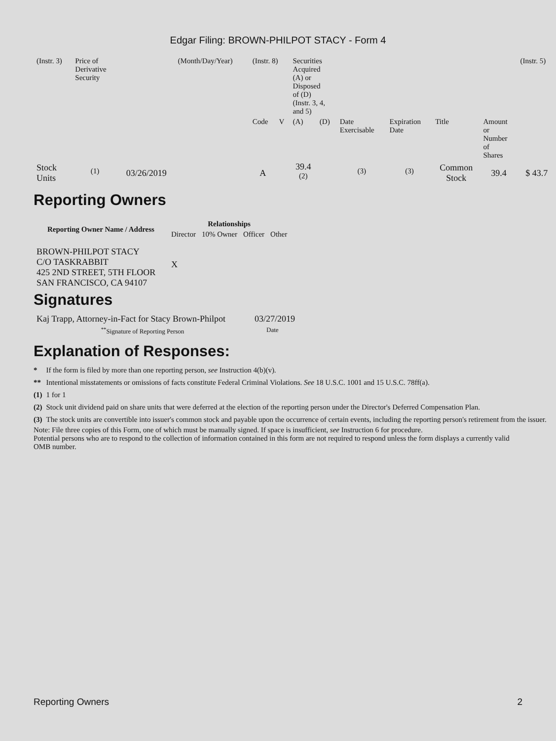Edgar Filing: BROWN-PHILPOT STACY - Form 4
| (Instr. 3) | Price of Derivative Security | | (Month/Day/Year) | (Instr. 8) | | Securities Acquired (A) or Disposed of (D) (Instr. 3, 4, and 5) | | | | | | (Instr. 5) |
| | | | | Code | V | (A) | (D) | Date Exercisable | Expiration Date | Title | Amount or Number of Shares | |
| Stock Units | <sup>(1)</sup> | 03/26/2019 | | A | | 39.4 <sup>(2)</sup> | | <sup>(3)</sup> | <sup>(3)</sup> | Common Stock | 39.4 | $ 43.7 |
Reporting Owners
| Reporting Owner Name / Address | Relationships | | | |
| --- | --- | --- | --- | --- |
| | Director | 10% Owner | Officer | Other |
| BROWN-PHILPOT STACY C/O TASKRABBIT 425 2ND STREET, 5TH FLOOR SAN FRANCISCO, CA 94107 | X | | | |
Signatures
| Kaj Trapp, Attorney-in-Fact for Stacy Brown-Philpot | 03/27/2019 |
| <sup>**</sup> Signature of Reporting Person | Date |
Explanation of Responses:
| * | If the form is filed by more than one reporting person, see Instruction 4(b)(v). |
| ** | Intentional misstatements or omissions of facts constitute Federal Criminal Violations. See 18 U.S.C. 1001 and 15 U.S.C. 78ff(a). |
| (1) | 1 for 1 |
| (2) | Stock unit dividend paid on share units that were deferred at the election of the reporting person under the Director's Deferred Compensation Plan. |
| (3) | The stock units are convertible into issuer's common stock and payable upon the occurrence of certain events, including the reporting person's retirement from the issuer. |
Note: File three copies of this Form, one of which must be manually signed. If space is insufficient, see Instruction 6 for procedure.
Potential persons who are to respond to the collection of information contained in this form are not required to respond unless the form displays a currently valid OMB number.
Reporting Owners 2